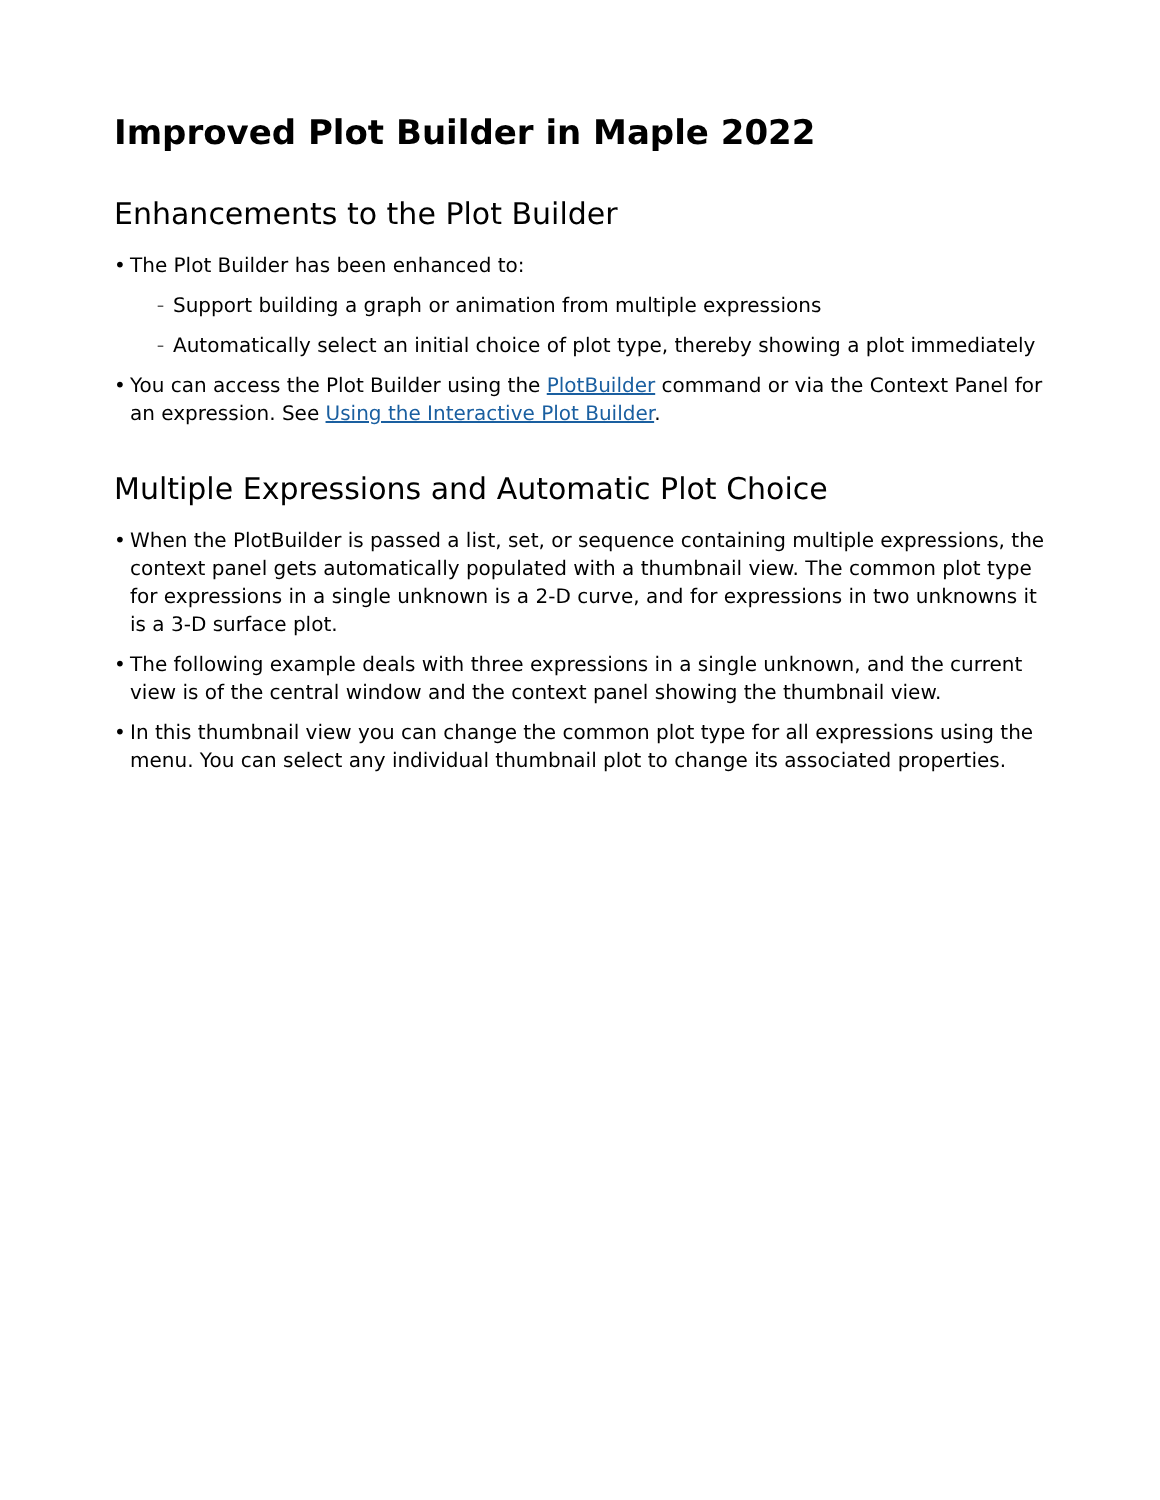Improved Plot Builder in Maple 2022
Enhancements to the Plot Builder
• The Plot Builder has been enhanced to:
– Support building a graph or animation from multiple expressions
– Automatically select an initial choice of plot type, thereby showing a plot immediately
• You can access the Plot Builder using the PlotBuilder command or via the Context Panel for an expression. See Using the Interactive Plot Builder.
Multiple Expressions and Automatic Plot Choice
• When the PlotBuilder is passed a list, set, or sequence containing multiple expressions, the context panel gets automatically populated with a thumbnail view. The common plot type for expressions in a single unknown is a 2-D curve, and for expressions in two unknowns it is a 3-D surface plot.
• The following example deals with three expressions in a single unknown, and the current view is of the central window and the context panel showing the thumbnail view.
• In this thumbnail view you can change the common plot type for all expressions using the menu. You can select any individual thumbnail plot to change its associated properties.